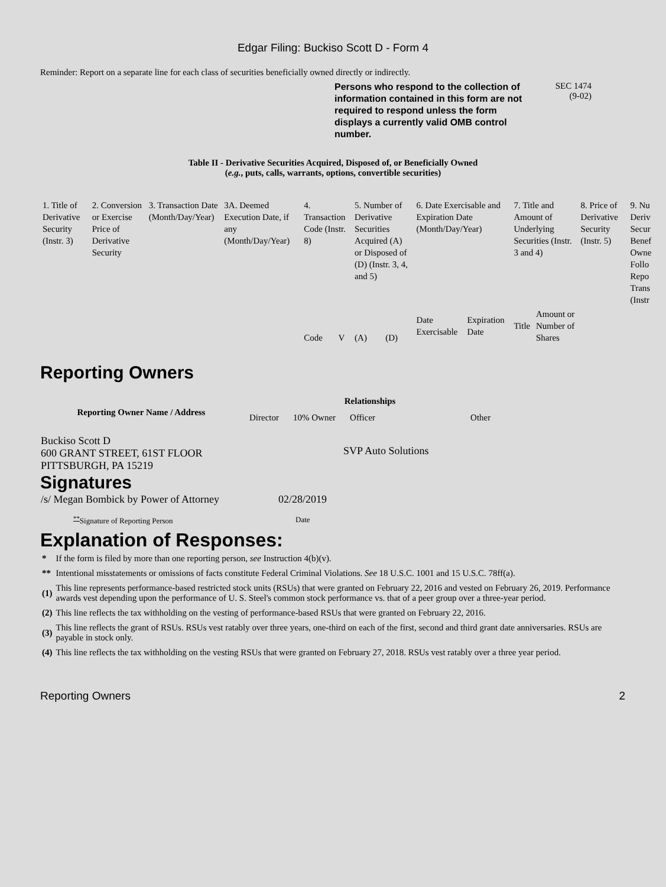Edgar Filing: Buckiso Scott D - Form 4
Reminder: Report on a separate line for each class of securities beneficially owned directly or indirectly.
Persons who respond to the collection of information contained in this form are not required to respond unless the form displays a currently valid OMB control number.
SEC 1474
(9-02)
Table II - Derivative Securities Acquired, Disposed of, or Beneficially Owned
(e.g., puts, calls, warrants, options, convertible securities)
| 1. Title of Derivative Security (Instr. 3) | 2. Conversion or Exercise Price of Derivative Security | 3. Transaction Date (Month/Day/Year) | 3A. Deemed Execution Date, if any (Month/Day/Year) | 4. Transaction Code (Instr. 8) | | 5. Number of Derivative Securities Acquired (A) or Disposed of (D) (Instr. 3, 4, and 5) | | 6. Date Exercisable and Expiration Date (Month/Day/Year) | | 7. Title and Amount of Underlying Securities (Instr. 3 and 4) | | 8. Price of Derivative Security (Instr. 5) | 9. Nu Deriv Secur Benef Owne Follo Repo Trans (Instr |
| | | | | Code | V | (A) | (D) | Date Exercisable | Expiration Date | Title | Amount or Number of Shares | | |
Reporting Owners
| Reporting Owner Name / Address | Relationships | | | |
| --- | --- | --- | --- | --- |
| | Director | 10% Owner | Officer | Other |
| Buckiso Scott D 600 GRANT STREET, 61ST FLOOR PITTSBURGH, PA 15219 | | | SVP Auto Solutions | |
Signatures
| /s/ Megan Bombick by Power of Attorney | 02/28/2019 |
| <sup>**</sup> Signature of Reporting Person | Date |
Explanation of Responses:
| * | If the form is filed by more than one reporting person, see Instruction 4(b)(v). |
| ** | Intentional misstatements or omissions of facts constitute Federal Criminal Violations. See 18 U.S.C. 1001 and 15 U.S.C. 78ff(a). |
| (1) | This line represents performance-based restricted stock units (RSUs) that were granted on February 22, 2016 and vested on February 26, 2019. Performance awards vest depending upon the performance of U. S. Steel's common stock performance vs. that of a peer group over a three-year period. |
| (2) | This line reflects the tax withholding on the vesting of performance-based RSUs that were granted on February 22, 2016. |
| (3) | This line reflects the grant of RSUs. RSUs vest ratably over three years, one-third on each of the first, second and third grant date anniversaries. RSUs are payable in stock only. |
| (4) | This line reflects the tax withholding on the vesting RSUs that were granted on February 27, 2018. RSUs vest ratably over a three year period. |
Reporting Owners 2